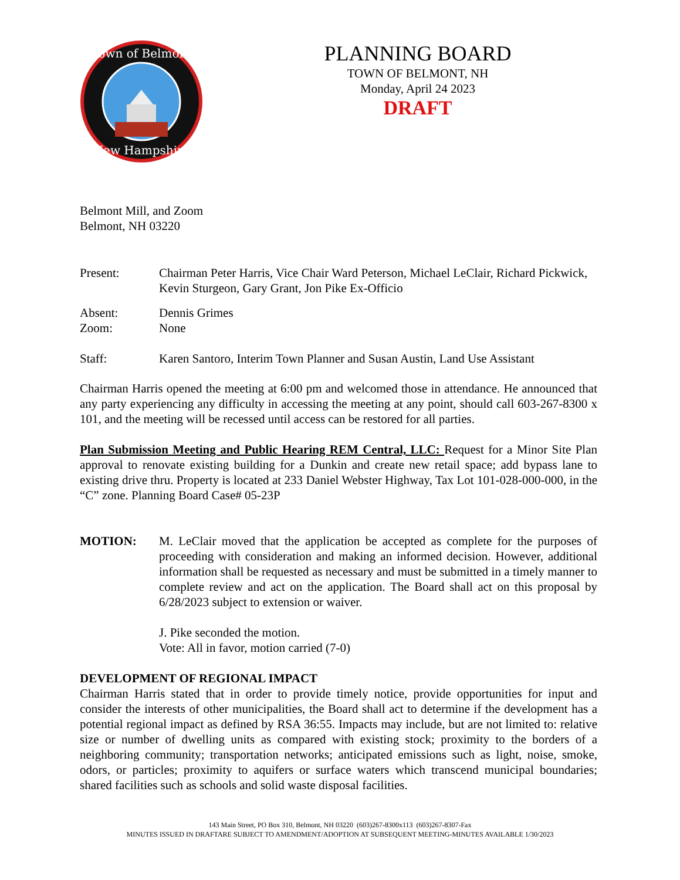Town of Belmont
New Hampshire
PLANNING BOARD
TOWN OF BELMONT, NH
Monday, April 24 2023
DRAFT
Belmont Mill, and Zoom
Belmont, NH 03220
Present: Chairman Peter Harris, Vice Chair Ward Peterson, Michael LeClair, Richard Pickwick, Kevin Sturgeon, Gary Grant, Jon Pike Ex-Officio
Absent: Dennis Grimes
Zoom: None
Staff: Karen Santoro, Interim Town Planner and Susan Austin, Land Use Assistant
Chairman Harris opened the meeting at 6:00 pm and welcomed those in attendance. He announced that any party experiencing any difficulty in accessing the meeting at any point, should call 603-267-8300 x 101, and the meeting will be recessed until access can be restored for all parties.
Plan Submission Meeting and Public Hearing REM Central, LLC: Request for a Minor Site Plan approval to renovate existing building for a Dunkin and create new retail space; add bypass lane to existing drive thru. Property is located at 233 Daniel Webster Highway, Tax Lot 101-028-000-000, in the “C” zone. Planning Board Case# 05-23P
MOTION: M. LeClair moved that the application be accepted as complete for the purposes of proceeding with consideration and making an informed decision. However, additional information shall be requested as necessary and must be submitted in a timely manner to complete review and act on the application. The Board shall act on this proposal by 6/28/2023 subject to extension or waiver.
J. Pike seconded the motion.
Vote: All in favor, motion carried (7-0)
DEVELOPMENT OF REGIONAL IMPACT
Chairman Harris stated that in order to provide timely notice, provide opportunities for input and consider the interests of other municipalities, the Board shall act to determine if the development has a potential regional impact as defined by RSA 36:55. Impacts may include, but are not limited to: relative size or number of dwelling units as compared with existing stock; proximity to the borders of a neighboring community; transportation networks; anticipated emissions such as light, noise, smoke, odors, or particles; proximity to aquifers or surface waters which transcend municipal boundaries; shared facilities such as schools and solid waste disposal facilities.
143 Main Street, PO Box 310, Belmont, NH 03220 (603)267-8300x113 (603)267-8307-Fax
MINUTES ISSUED IN DRAFTARE SUBJECT TO AMENDMENT/ADOPTION AT SUBSEQUENT MEETING-MINUTES AVAILABLE 1/30/2023